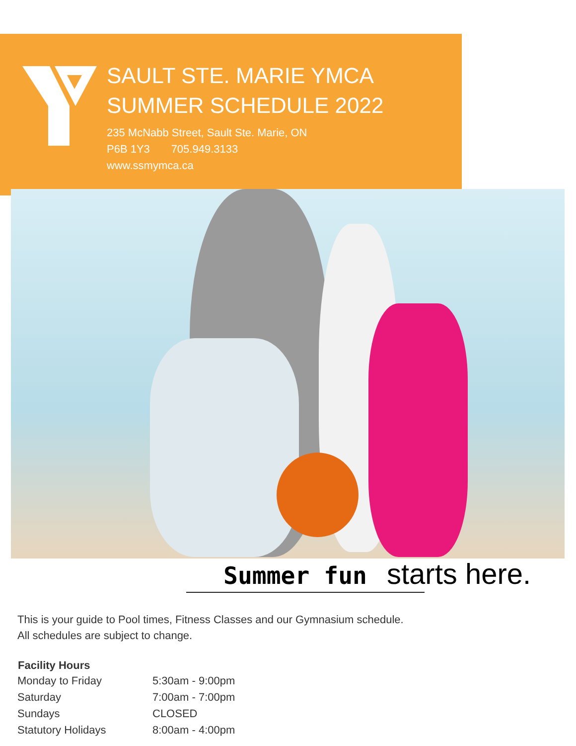SAULT STE. MARIE YMCA
SUMMER SCHEDULE 2022
235 McNabb Street, Sault Ste. Marie, ON
P6B 1Y3 705.949.3133
www.ssmymca.ca
Summer fun starts here.
This is your guide to Pool times, Fitness Classes and our Gymnasium schedule.
All schedules are subject to change.
| Facility Hours | |
| --- | --- |
| Monday to Friday | 5:30am - 9:00pm |
| Saturday | 7:00am - 7:00pm |
| Sundays | CLOSED |
| Statutory Holidays | 8:00am - 4:00pm |